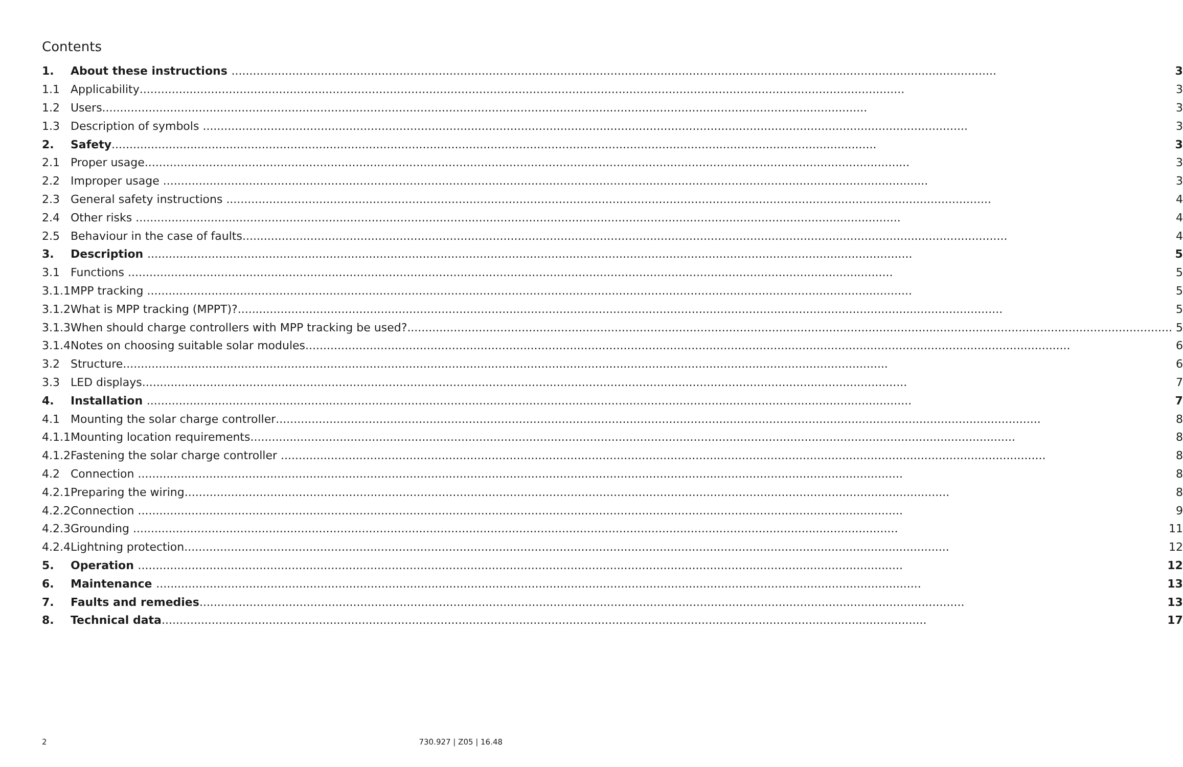Contents
| 1. | About these instructions 3 |
| 1.1 | Applicability 3 |
| 1.2 | Users 3 |
| 1.3 | Description of symbols 3 |
| 2. | Safety 3 |
| 2.1 | Proper usage 3 |
| 2.2 | Improper usage 3 |
| 2.3 | General safety instructions 4 |
| 2.4 | Other risks 4 |
| 2.5 | Behaviour in the case of faults 4 |
| 3. | Description 5 |
| 3.1 | Functions 5 |
| 3.1.1 | MPP tracking 5 |
| 3.1.2 | What is MPP tracking (MPPT)? 5 |
| 3.1.3 | When should charge controllers with MPP tracking be used? 5 |
| 3.1.4 | Notes on choosing suitable solar modules 6 |
| 3.2 | Structure 6 |
| 3.3 | LED displays 7 |
| 4. | Installation 7 |
| 4.1 | Mounting the solar charge controller 8 |
| 4.1.1 | Mounting location requirements 8 |
| 4.1.2 | Fastening the solar charge controller 8 |
| 4.2 | Connection 8 |
| 4.2.1 | Preparing the wiring 8 |
| 4.2.2 | Connection 9 |
| 4.2.3 | Grounding 11 |
| 4.2.4 | Lightning protection 12 |
| 5. | Operation 12 |
| 6. | Maintenance 13 |
| 7. | Faults and remedies 13 |
| 8. | Technical data 17 |
2 730.927 | Z05 | 16.48